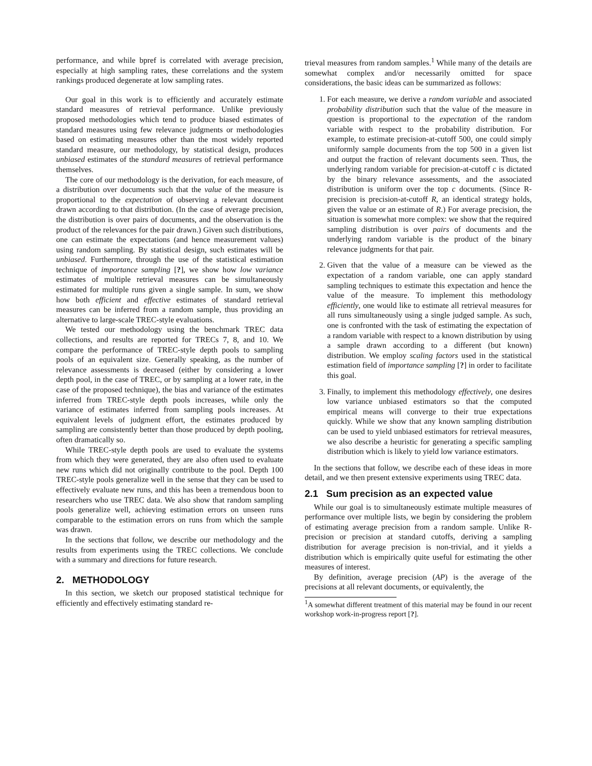performance, and while bpref is correlated with average precision, especially at high sampling rates, these correlations and the system rankings produced degenerate at low sampling rates.
Our goal in this work is to efficiently and accurately estimate standard measures of retrieval performance. Unlike previously proposed methodologies which tend to produce biased estimates of standard measures using few relevance judgments or methodologies based on estimating measures other than the most widely reported standard measure, our methodology, by statistical design, produces unbiased estimates of the standard measures of retrieval performance themselves.
The core of our methodology is the derivation, for each measure, of a distribution over documents such that the value of the measure is proportional to the expectation of observing a relevant document drawn according to that distribution. (In the case of average precision, the distribution is over pairs of documents, and the observation is the product of the relevances for the pair drawn.) Given such distributions, one can estimate the expectations (and hence measurement values) using random sampling. By statistical design, such estimates will be unbiased. Furthermore, through the use of the statistical estimation technique of importance sampling [?], we show how low variance estimates of multiple retrieval measures can be simultaneously estimated for multiple runs given a single sample. In sum, we show how both efficient and effective estimates of standard retrieval measures can be inferred from a random sample, thus providing an alternative to large-scale TREC-style evaluations.
We tested our methodology using the benchmark TREC data collections, and results are reported for TRECs 7, 8, and 10. We compare the performance of TREC-style depth pools to sampling pools of an equivalent size. Generally speaking, as the number of relevance assessments is decreased (either by considering a lower depth pool, in the case of TREC, or by sampling at a lower rate, in the case of the proposed technique), the bias and variance of the estimates inferred from TREC-style depth pools increases, while only the variance of estimates inferred from sampling pools increases. At equivalent levels of judgment effort, the estimates produced by sampling are consistently better than those produced by depth pooling, often dramatically so.
While TREC-style depth pools are used to evaluate the systems from which they were generated, they are also often used to evaluate new runs which did not originally contribute to the pool. Depth 100 TREC-style pools generalize well in the sense that they can be used to effectively evaluate new runs, and this has been a tremendous boon to researchers who use TREC data. We also show that random sampling pools generalize well, achieving estimation errors on unseen runs comparable to the estimation errors on runs from which the sample was drawn.
In the sections that follow, we describe our methodology and the results from experiments using the TREC collections. We conclude with a summary and directions for future research.
2. METHODOLOGY
In this section, we sketch our proposed statistical technique for efficiently and effectively estimating standard re-
trieval measures from random samples.<sup>1</sup> While many of the details are somewhat complex and/or necessarily omitted for space considerations, the basic ideas can be summarized as follows:
1. For each measure, we derive a random variable and associated probability distribution such that the value of the measure in question is proportional to the expectation of the random variable with respect to the probability distribution. For example, to estimate precision-at-cutoff 500, one could simply uniformly sample documents from the top 500 in a given list and output the fraction of relevant documents seen. Thus, the underlying random variable for precision-at-cutoff c is dictated by the binary relevance assessments, and the associated distribution is uniform over the top c documents. (Since R-precision is precision-at-cutoff R, an identical strategy holds, given the value or an estimate of R.) For average precision, the situation is somewhat more complex: we show that the required sampling distribution is over pairs of documents and the underlying random variable is the product of the binary relevance judgments for that pair.
2. Given that the value of a measure can be viewed as the expectation of a random variable, one can apply standard sampling techniques to estimate this expectation and hence the value of the measure. To implement this methodology efficiently, one would like to estimate all retrieval measures for all runs simultaneously using a single judged sample. As such, one is confronted with the task of estimating the expectation of a random variable with respect to a known distribution by using a sample drawn according to a different (but known) distribution. We employ scaling factors used in the statistical estimation field of importance sampling [?] in order to facilitate this goal.
3. Finally, to implement this methodology effectively, one desires low variance unbiased estimators so that the computed empirical means will converge to their true expectations quickly. While we show that any known sampling distribution can be used to yield unbiased estimators for retrieval measures, we also describe a heuristic for generating a specific sampling distribution which is likely to yield low variance estimators.
In the sections that follow, we describe each of these ideas in more detail, and we then present extensive experiments using TREC data.
2.1 Sum precision as an expected value
While our goal is to simultaneously estimate multiple measures of performance over multiple lists, we begin by considering the problem of estimating average precision from a random sample. Unlike R-precision or precision at standard cutoffs, deriving a sampling distribution for average precision is non-trivial, and it yields a distribution which is empirically quite useful for estimating the other measures of interest.
By definition, average precision (AP) is the average of the precisions at all relevant documents, or equivalently, the
<sup>1</sup> A somewhat different treatment of this material may be found in our recent workshop work-in-progress report [?].